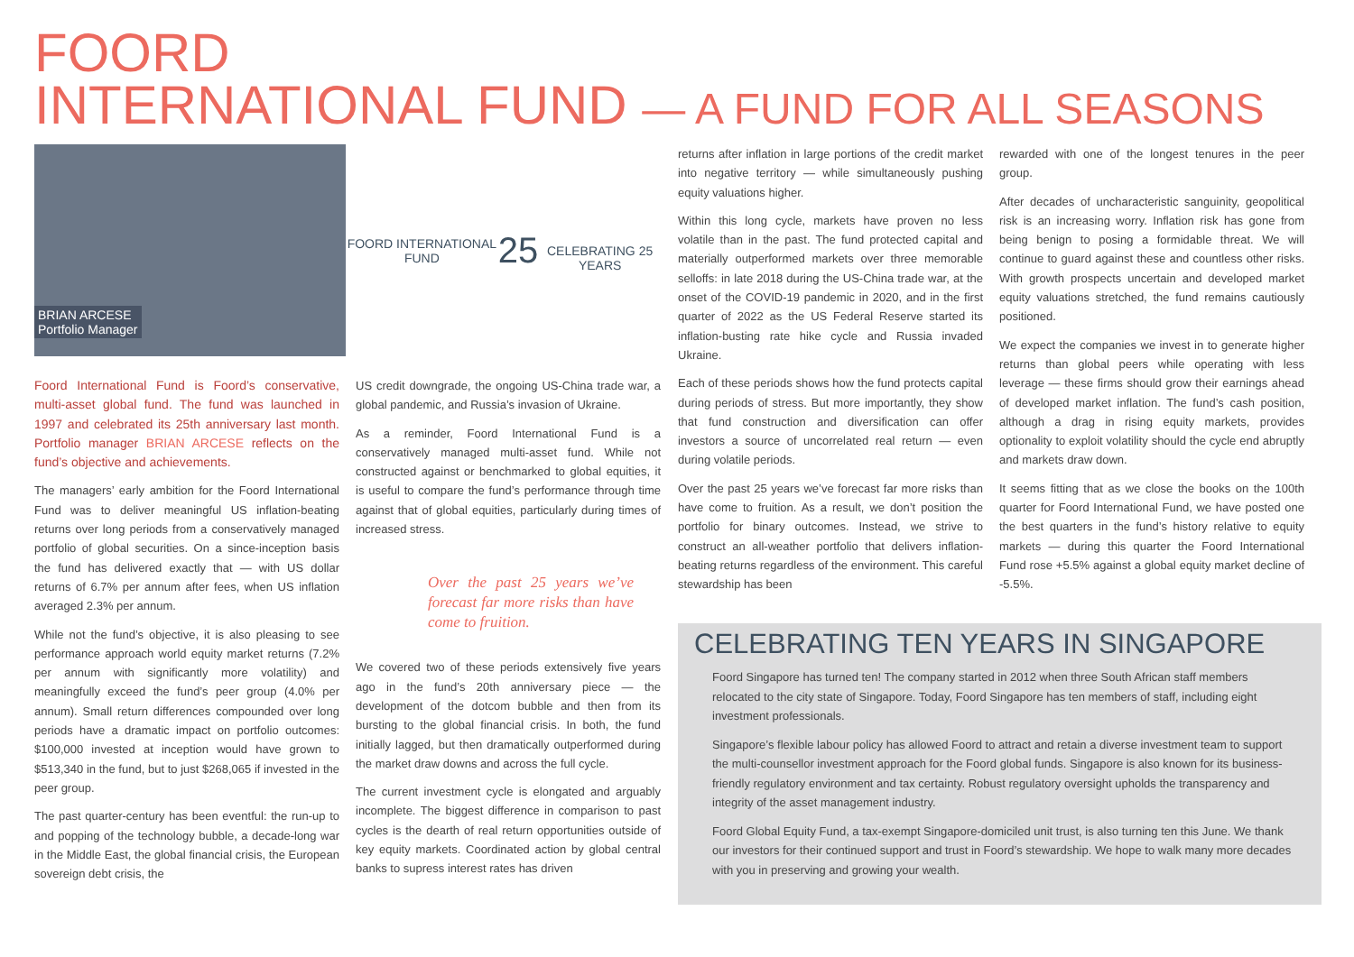FOORD
INTERNATIONAL FUND — A FUND FOR ALL SEASONS
BRIAN ARCESE
Portfolio Manager
FOORD INTERNATIONAL FUND
25
CELEBRATING 25 YEARS
Foord International Fund is Foord’s conservative, multi-asset global fund. The fund was launched in 1997 and celebrated its 25th anniversary last month. Portfolio manager BRIAN ARCESE reflects on the fund’s objective and achievements.
The managers’ early ambition for the Foord International Fund was to deliver meaningful US inflation-beating returns over long periods from a conservatively managed portfolio of global securities. On a since-inception basis the fund has delivered exactly that — with US dollar returns of 6.7% per annum after fees, when US inflation averaged 2.3% per annum.
While not the fund’s objective, it is also pleasing to see performance approach world equity market returns (7.2% per annum with significantly more volatility) and meaningfully exceed the fund’s peer group (4.0% per annum). Small return differences compounded over long periods have a dramatic impact on portfolio outcomes: $100,000 invested at inception would have grown to $513,340 in the fund, but to just $268,065 if invested in the peer group.
The past quarter-century has been eventful: the run-up to and popping of the technology bubble, a decade-long war in the Middle East, the global financial crisis, the European sovereign debt crisis, the
US credit downgrade, the ongoing US-China trade war, a global pandemic, and Russia’s invasion of Ukraine.
As a reminder, Foord International Fund is a conservatively managed multi-asset fund. While not constructed against or benchmarked to global equities, it is useful to compare the fund’s performance through time against that of global equities, particularly during times of increased stress.
Over the past 25 years we’ve forecast far more risks than have come to fruition.
We covered two of these periods extensively five years ago in the fund’s 20th anniversary piece — the development of the dotcom bubble and then from its bursting to the global financial crisis. In both, the fund initially lagged, but then dramatically outperformed during the market draw downs and across the full cycle.
The current investment cycle is elongated and arguably incomplete. The biggest difference in comparison to past cycles is the dearth of real return opportunities outside of key equity markets. Coordinated action by global central banks to supress interest rates has driven
returns after inflation in large portions of the credit market into negative territory — while simultaneously pushing equity valuations higher.
Within this long cycle, markets have proven no less volatile than in the past. The fund protected capital and materially outperformed markets over three memorable selloffs: in late 2018 during the US-China trade war, at the onset of the COVID-19 pandemic in 2020, and in the first quarter of 2022 as the US Federal Reserve started its inflation-busting rate hike cycle and Russia invaded Ukraine.
Each of these periods shows how the fund protects capital during periods of stress. But more importantly, they show that fund construction and diversification can offer investors a source of uncorrelated real return — even during volatile periods.
Over the past 25 years we’ve forecast far more risks than have come to fruition. As a result, we don’t position the portfolio for binary outcomes. Instead, we strive to construct an all-weather portfolio that delivers inflation-beating returns regardless of the environment. This careful stewardship has been
rewarded with one of the longest tenures in the peer group.
After decades of uncharacteristic sanguinity, geopolitical risk is an increasing worry. Inflation risk has gone from being benign to posing a formidable threat. We will continue to guard against these and countless other risks. With growth prospects uncertain and developed market equity valuations stretched, the fund remains cautiously positioned.
We expect the companies we invest in to generate higher returns than global peers while operating with less leverage — these firms should grow their earnings ahead of developed market inflation. The fund’s cash position, although a drag in rising equity markets, provides optionality to exploit volatility should the cycle end abruptly and markets draw down.
It seems fitting that as we close the books on the 100th quarter for Foord International Fund, we have posted one the best quarters in the fund’s history relative to equity markets — during this quarter the Foord International Fund rose +5.5% against a global equity market decline of -5.5%.
CELEBRATING TEN YEARS IN SINGAPORE
Foord Singapore has turned ten! The company started in 2012 when three South African staff members relocated to the city state of Singapore. Today, Foord Singapore has ten members of staff, including eight investment professionals.
Singapore’s flexible labour policy has allowed Foord to attract and retain a diverse investment team to support the multi-counsellor investment approach for the Foord global funds. Singapore is also known for its business-friendly regulatory environment and tax certainty. Robust regulatory oversight upholds the transparency and integrity of the asset management industry.
Foord Global Equity Fund, a tax-exempt Singapore-domiciled unit trust, is also turning ten this June. We thank our investors for their continued support and trust in Foord’s stewardship. We hope to walk many more decades with you in preserving and growing your wealth.